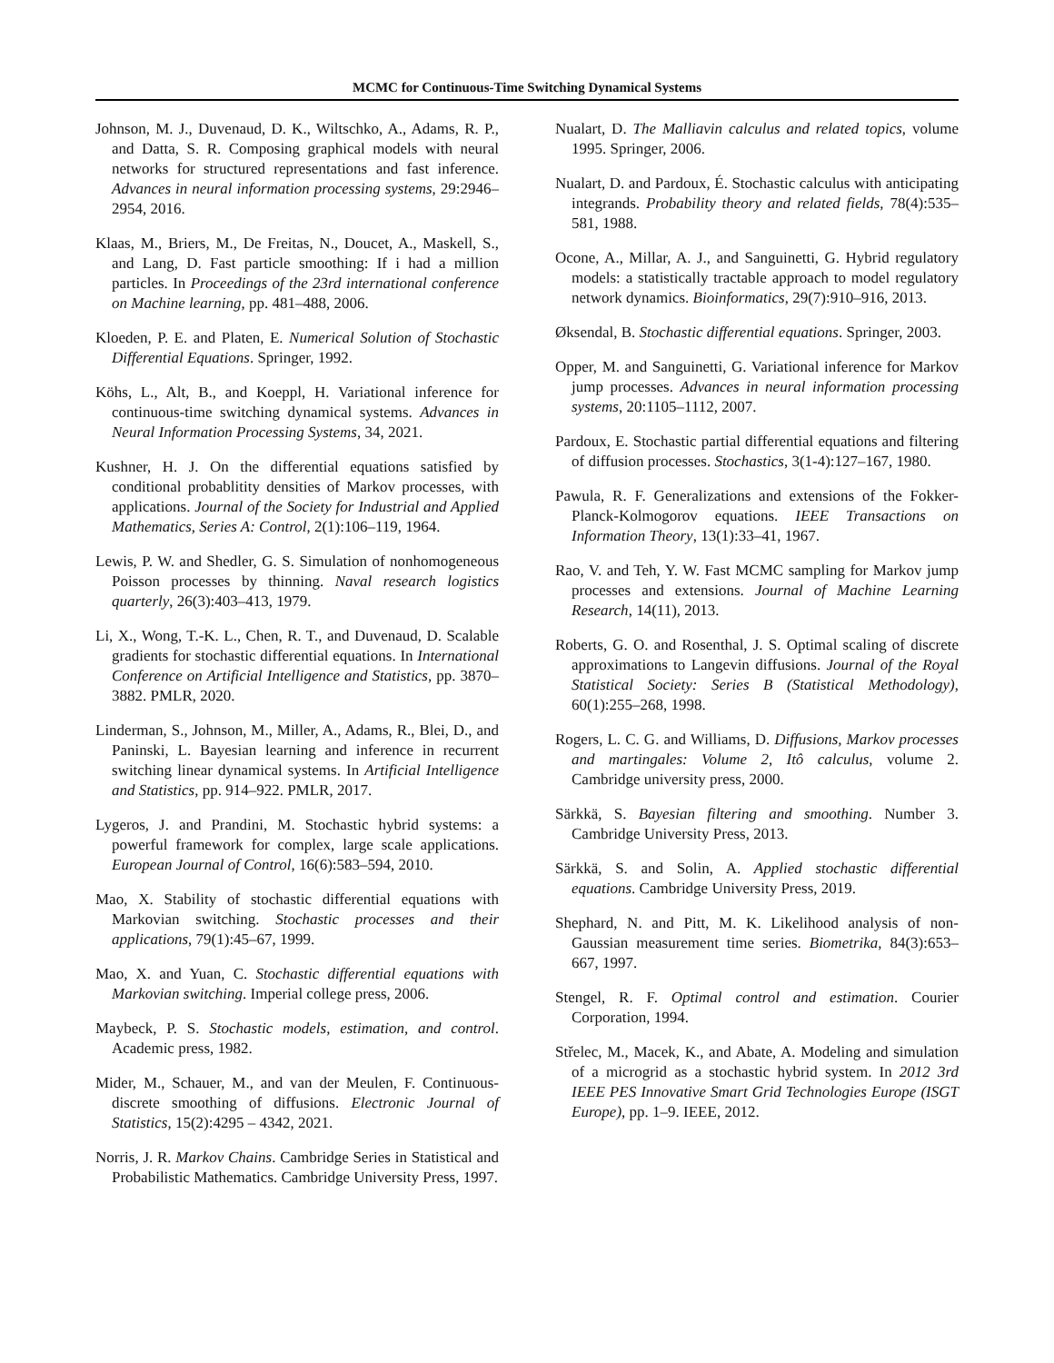MCMC for Continuous-Time Switching Dynamical Systems
Johnson, M. J., Duvenaud, D. K., Wiltschko, A., Adams, R. P., and Datta, S. R. Composing graphical models with neural networks for structured representations and fast inference. Advances in neural information processing systems, 29:2946–2954, 2016.
Klaas, M., Briers, M., De Freitas, N., Doucet, A., Maskell, S., and Lang, D. Fast particle smoothing: If i had a million particles. In Proceedings of the 23rd international conference on Machine learning, pp. 481–488, 2006.
Kloeden, P. E. and Platen, E. Numerical Solution of Stochastic Differential Equations. Springer, 1992.
Köhs, L., Alt, B., and Koeppl, H. Variational inference for continuous-time switching dynamical systems. Advances in Neural Information Processing Systems, 34, 2021.
Kushner, H. J. On the differential equations satisfied by conditional probablitity densities of Markov processes, with applications. Journal of the Society for Industrial and Applied Mathematics, Series A: Control, 2(1):106–119, 1964.
Lewis, P. W. and Shedler, G. S. Simulation of nonhomogeneous Poisson processes by thinning. Naval research logistics quarterly, 26(3):403–413, 1979.
Li, X., Wong, T.-K. L., Chen, R. T., and Duvenaud, D. Scalable gradients for stochastic differential equations. In International Conference on Artificial Intelligence and Statistics, pp. 3870–3882. PMLR, 2020.
Linderman, S., Johnson, M., Miller, A., Adams, R., Blei, D., and Paninski, L. Bayesian learning and inference in recurrent switching linear dynamical systems. In Artificial Intelligence and Statistics, pp. 914–922. PMLR, 2017.
Lygeros, J. and Prandini, M. Stochastic hybrid systems: a powerful framework for complex, large scale applications. European Journal of Control, 16(6):583–594, 2010.
Mao, X. Stability of stochastic differential equations with Markovian switching. Stochastic processes and their applications, 79(1):45–67, 1999.
Mao, X. and Yuan, C. Stochastic differential equations with Markovian switching. Imperial college press, 2006.
Maybeck, P. S. Stochastic models, estimation, and control. Academic press, 1982.
Mider, M., Schauer, M., and van der Meulen, F. Continuous-discrete smoothing of diffusions. Electronic Journal of Statistics, 15(2):4295 – 4342, 2021.
Norris, J. R. Markov Chains. Cambridge Series in Statistical and Probabilistic Mathematics. Cambridge University Press, 1997.
Nualart, D. The Malliavin calculus and related topics, volume 1995. Springer, 2006.
Nualart, D. and Pardoux, É. Stochastic calculus with anticipating integrands. Probability theory and related fields, 78(4):535–581, 1988.
Ocone, A., Millar, A. J., and Sanguinetti, G. Hybrid regulatory models: a statistically tractable approach to model regulatory network dynamics. Bioinformatics, 29(7):910–916, 2013.
Øksendal, B. Stochastic differential equations. Springer, 2003.
Opper, M. and Sanguinetti, G. Variational inference for Markov jump processes. Advances in neural information processing systems, 20:1105–1112, 2007.
Pardoux, E. Stochastic partial differential equations and filtering of diffusion processes. Stochastics, 3(1-4):127–167, 1980.
Pawula, R. F. Generalizations and extensions of the Fokker-Planck-Kolmogorov equations. IEEE Transactions on Information Theory, 13(1):33–41, 1967.
Rao, V. and Teh, Y. W. Fast MCMC sampling for Markov jump processes and extensions. Journal of Machine Learning Research, 14(11), 2013.
Roberts, G. O. and Rosenthal, J. S. Optimal scaling of discrete approximations to Langevin diffusions. Journal of the Royal Statistical Society: Series B (Statistical Methodology), 60(1):255–268, 1998.
Rogers, L. C. G. and Williams, D. Diffusions, Markov processes and martingales: Volume 2, Itô calculus, volume 2. Cambridge university press, 2000.
Särkkä, S. Bayesian filtering and smoothing. Number 3. Cambridge University Press, 2013.
Särkkä, S. and Solin, A. Applied stochastic differential equations. Cambridge University Press, 2019.
Shephard, N. and Pitt, M. K. Likelihood analysis of non-Gaussian measurement time series. Biometrika, 84(3):653–667, 1997.
Stengel, R. F. Optimal control and estimation. Courier Corporation, 1994.
Střelec, M., Macek, K., and Abate, A. Modeling and simulation of a microgrid as a stochastic hybrid system. In 2012 3rd IEEE PES Innovative Smart Grid Technologies Europe (ISGT Europe), pp. 1–9. IEEE, 2012.